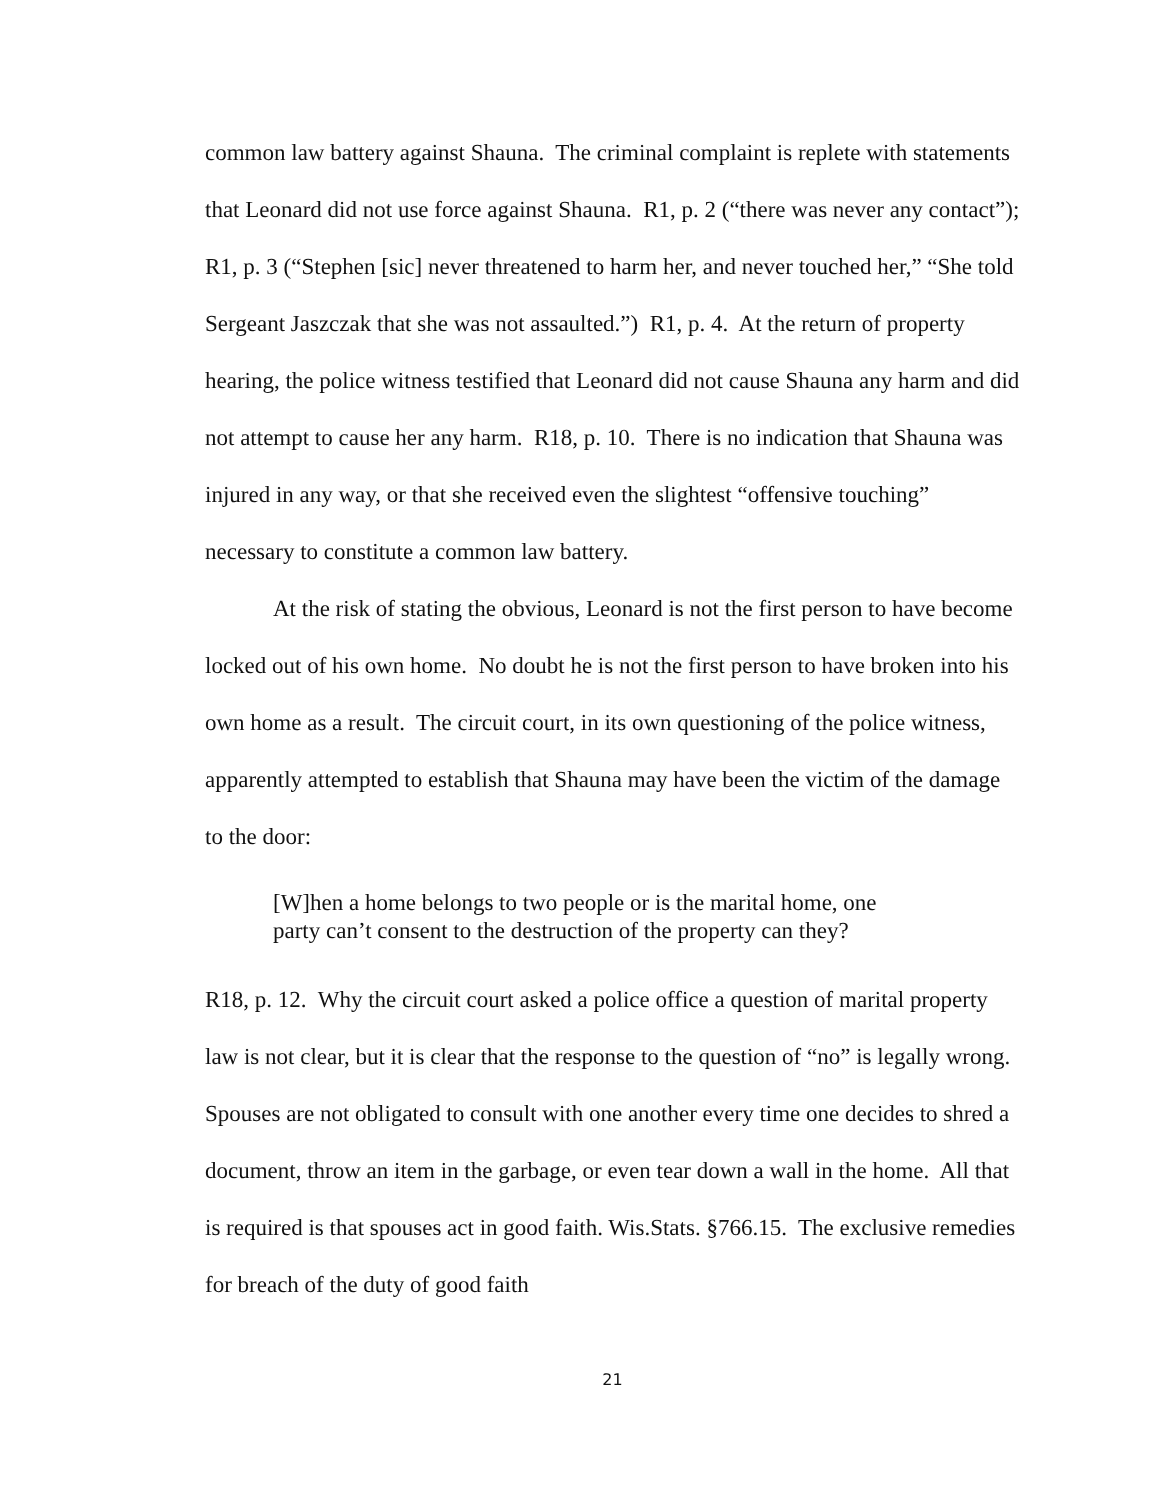common law battery against Shauna. The criminal complaint is replete with statements that Leonard did not use force against Shauna. R1, p. 2 (“there was never any contact”); R1, p. 3 (“Stephen [sic] never threatened to harm her, and never touched her,” “She told Sergeant Jaszczak that she was not assaulted.”) R1, p. 4. At the return of property hearing, the police witness testified that Leonard did not cause Shauna any harm and did not attempt to cause her any harm. R18, p. 10. There is no indication that Shauna was injured in any way, or that she received even the slightest “offensive touching” necessary to constitute a common law battery.
At the risk of stating the obvious, Leonard is not the first person to have become locked out of his own home. No doubt he is not the first person to have broken into his own home as a result. The circuit court, in its own questioning of the police witness, apparently attempted to establish that Shauna may have been the victim of the damage to the door:
[W]hen a home belongs to two people or is the marital home, one party can’t consent to the destruction of the property can they?
R18, p. 12. Why the circuit court asked a police office a question of marital property law is not clear, but it is clear that the response to the question of “no” is legally wrong. Spouses are not obligated to consult with one another every time one decides to shred a document, throw an item in the garbage, or even tear down a wall in the home. All that is required is that spouses act in good faith. Wis.Stats. §766.15. The exclusive remedies for breach of the duty of good faith
21